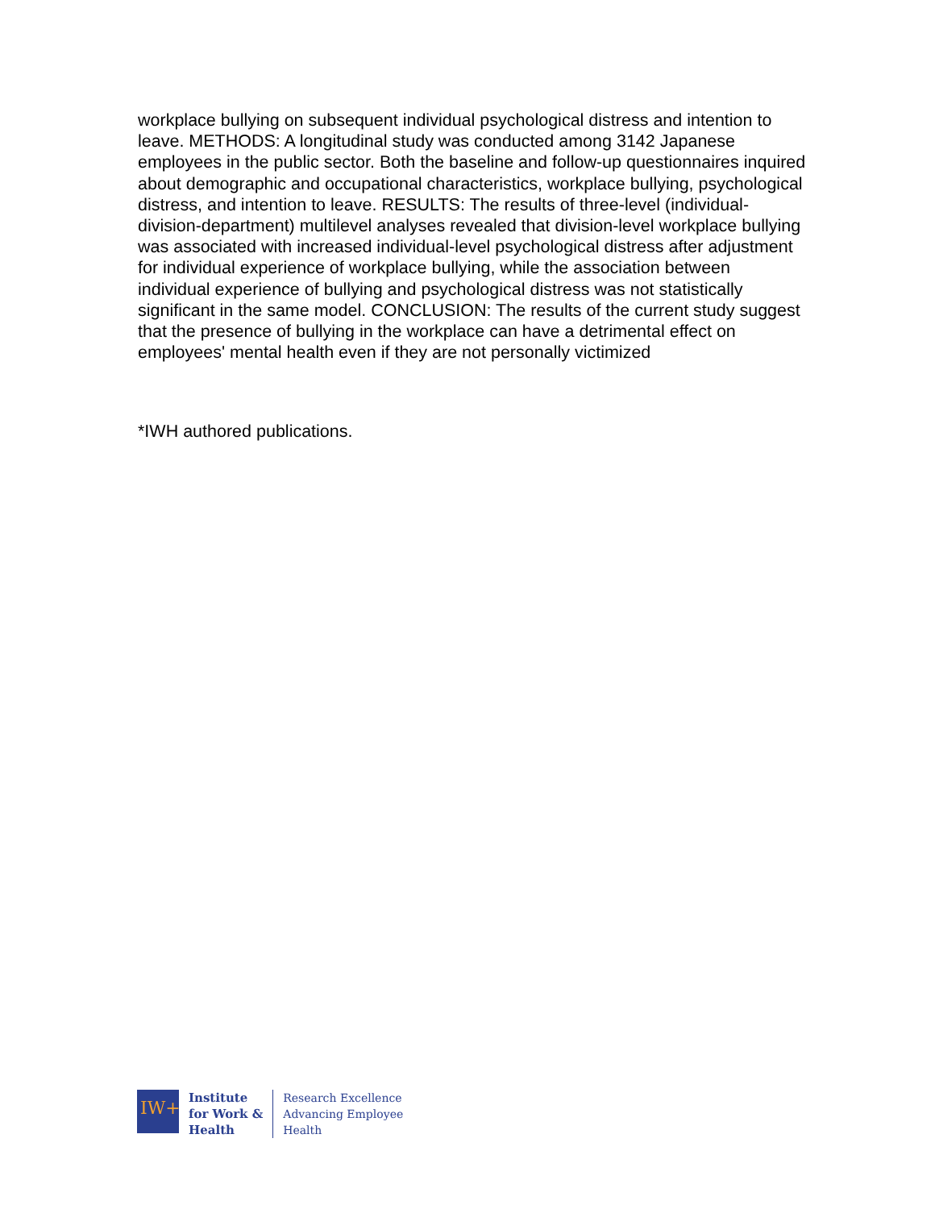workplace bullying on subsequent individual psychological distress and intention to leave. METHODS: A longitudinal study was conducted among 3142 Japanese employees in the public sector. Both the baseline and follow-up questionnaires inquired about demographic and occupational characteristics, workplace bullying, psychological distress, and intention to leave. RESULTS: The results of three-level (individual-division-department) multilevel analyses revealed that division-level workplace bullying was associated with increased individual-level psychological distress after adjustment for individual experience of workplace bullying, while the association between individual experience of bullying and psychological distress was not statistically significant in the same model. CONCLUSION: The results of the current study suggest that the presence of bullying in the workplace can have a detrimental effect on employees' mental health even if they are not personally victimized
*IWH authored publications.
IW+
Institute
for Work &
Health
Research Excellence
Advancing Employee
Health